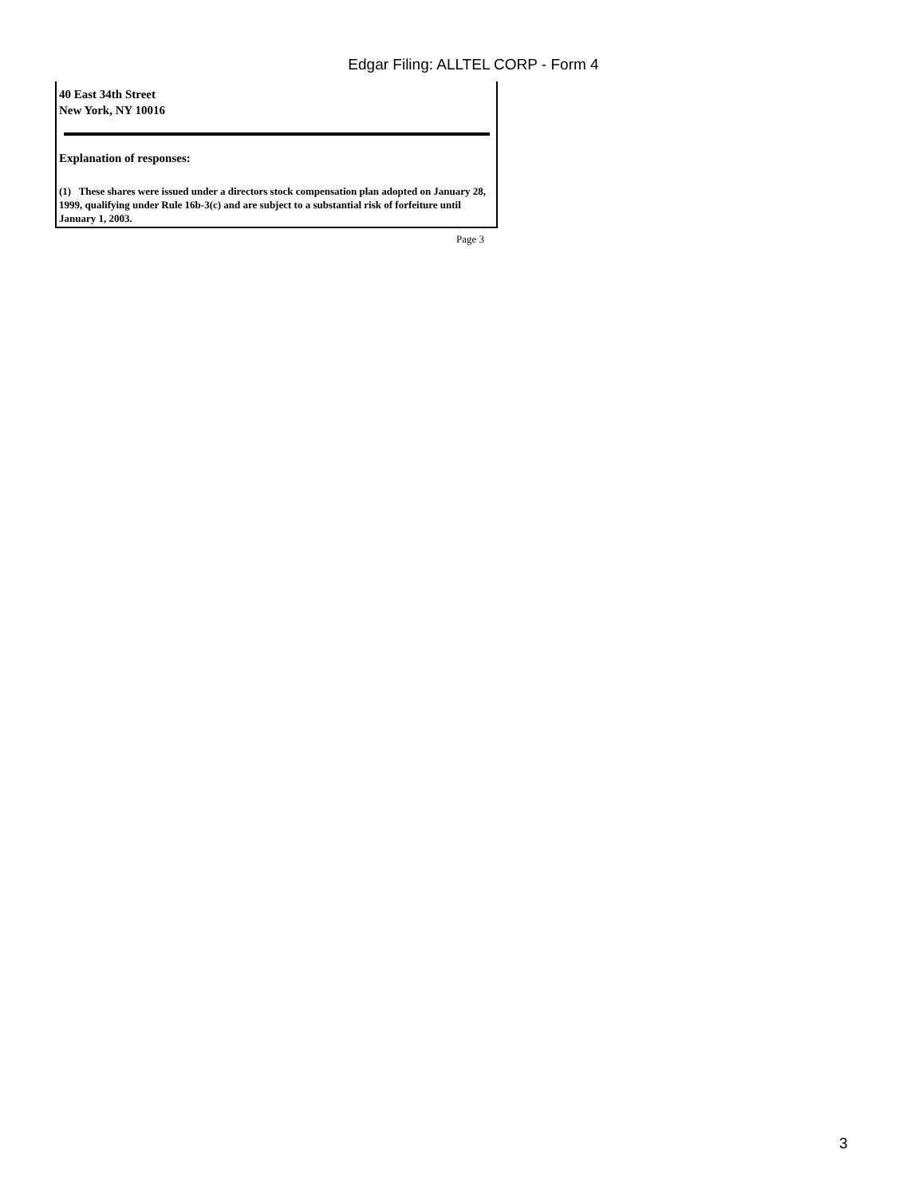Edgar Filing: ALLTEL CORP - Form 4
40 East 34th Street
New York, NY 10016
Explanation of responses:
(1) These shares were issued under a directors stock compensation plan adopted on January 28, 1999, qualifying under Rule 16b-3(c) and are subject to a substantial risk of forfeiture until January 1, 2003.
Page 3
3